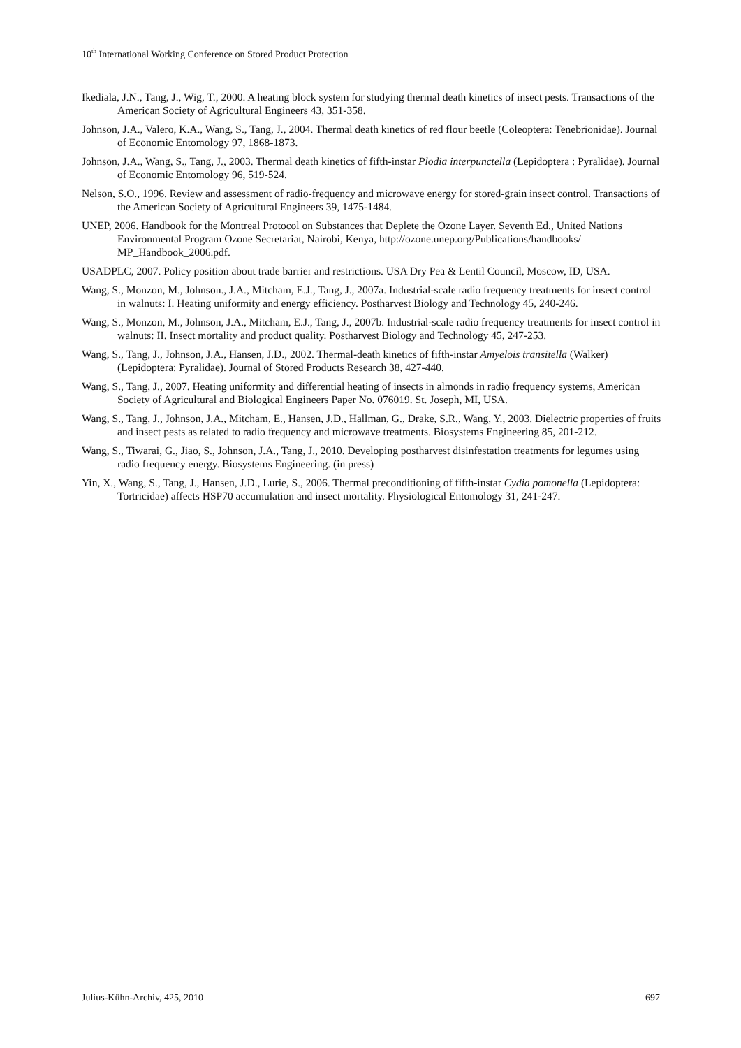10<sup>th</sup> International Working Conference on Stored Product Protection
Ikediala, J.N., Tang, J., Wig, T., 2000. A heating block system for studying thermal death kinetics of insect pests. Transactions of the American Society of Agricultural Engineers 43, 351-358.
Johnson, J.A., Valero, K.A., Wang, S., Tang, J., 2004. Thermal death kinetics of red flour beetle (Coleoptera: Tenebrionidae). Journal of Economic Entomology 97, 1868-1873.
Johnson, J.A., Wang, S., Tang, J., 2003. Thermal death kinetics of fifth-instar Plodia interpunctella (Lepidoptera : Pyralidae). Journal of Economic Entomology 96, 519-524.
Nelson, S.O., 1996. Review and assessment of radio-frequency and microwave energy for stored-grain insect control. Transactions of the American Society of Agricultural Engineers 39, 1475-1484.
UNEP, 2006. Handbook for the Montreal Protocol on Substances that Deplete the Ozone Layer. Seventh Ed., United Nations Environmental Program Ozone Secretariat, Nairobi, Kenya, http://ozone.unep.org/Publications/handbooks/ MP_Handbook_2006.pdf.
USADPLC, 2007. Policy position about trade barrier and restrictions. USA Dry Pea & Lentil Council, Moscow, ID, USA.
Wang, S., Monzon, M., Johnson., J.A., Mitcham, E.J., Tang, J., 2007a. Industrial-scale radio frequency treatments for insect control in walnuts: I. Heating uniformity and energy efficiency. Postharvest Biology and Technology 45, 240-246.
Wang, S., Monzon, M., Johnson, J.A., Mitcham, E.J., Tang, J., 2007b. Industrial-scale radio frequency treatments for insect control in walnuts: II. Insect mortality and product quality. Postharvest Biology and Technology 45, 247-253.
Wang, S., Tang, J., Johnson, J.A., Hansen, J.D., 2002. Thermal-death kinetics of fifth-instar Amyelois transitella (Walker) (Lepidoptera: Pyralidae). Journal of Stored Products Research 38, 427-440.
Wang, S., Tang, J., 2007. Heating uniformity and differential heating of insects in almonds in radio frequency systems, American Society of Agricultural and Biological Engineers Paper No. 076019. St. Joseph, MI, USA.
Wang, S., Tang, J., Johnson, J.A., Mitcham, E., Hansen, J.D., Hallman, G., Drake, S.R., Wang, Y., 2003. Dielectric properties of fruits and insect pests as related to radio frequency and microwave treatments. Biosystems Engineering 85, 201-212.
Wang, S., Tiwarai, G., Jiao, S., Johnson, J.A., Tang, J., 2010. Developing postharvest disinfestation treatments for legumes using radio frequency energy. Biosystems Engineering. (in press)
Yin, X., Wang, S., Tang, J., Hansen, J.D., Lurie, S., 2006. Thermal preconditioning of fifth-instar Cydia pomonella (Lepidoptera: Tortricidae) affects HSP70 accumulation and insect mortality. Physiological Entomology 31, 241-247.
Julius-Kühn-Archiv, 425, 2010 697